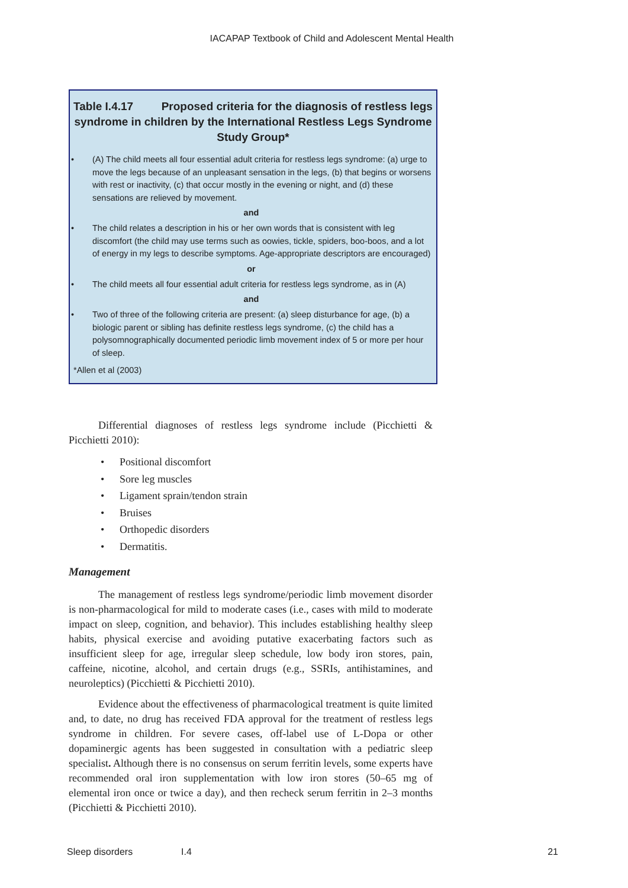IACAPAP Textbook of Child and Adolescent Mental Health
Table I.4.17 Proposed criteria for the diagnosis of restless legs syndrome in children by the International Restless Legs Syndrome Study Group*
• (A) The child meets all four essential adult criteria for restless legs syndrome: (a) urge to move the legs because of an unpleasant sensation in the legs, (b) that begins or worsens with rest or inactivity, (c) that occur mostly in the evening or night, and (d) these sensations are relieved by movement.
and
• The child relates a description in his or her own words that is consistent with leg discomfort (the child may use terms such as oowies, tickle, spiders, boo-boos, and a lot of energy in my legs to describe symptoms. Age-appropriate descriptors are encouraged)
or
• The child meets all four essential adult criteria for restless legs syndrome, as in (A)
and
• Two of three of the following criteria are present: (a) sleep disturbance for age, (b) a biologic parent or sibling has definite restless legs syndrome, (c) the child has a polysomnographically documented periodic limb movement index of 5 or more per hour of sleep.
*Allen et al (2003)
Differential diagnoses of restless legs syndrome include (Picchietti & Picchietti 2010):
• Positional discomfort
• Sore leg muscles
• Ligament sprain/tendon strain
• Bruises
• Orthopedic disorders
• Dermatitis.
Management
The management of restless legs syndrome/periodic limb movement disorder is non-pharmacological for mild to moderate cases (i.e., cases with mild to moderate impact on sleep, cognition, and behavior). This includes establishing healthy sleep habits, physical exercise and avoiding putative exacerbating factors such as insufficient sleep for age, irregular sleep schedule, low body iron stores, pain, caffeine, nicotine, alcohol, and certain drugs (e.g., SSRIs, antihistamines, and neuroleptics) (Picchietti & Picchietti 2010).
Evidence about the effectiveness of pharmacological treatment is quite limited and, to date, no drug has received FDA approval for the treatment of restless legs syndrome in children. For severe cases, off-label use of L-Dopa or other dopaminergic agents has been suggested in consultation with a pediatric sleep specialist. Although there is no consensus on serum ferritin levels, some experts have recommended oral iron supplementation with low iron stores (50–65 mg of elemental iron once or twice a day), and then recheck serum ferritin in 2–3 months (Picchietti & Picchietti 2010).
Sleep disorders I.4 21